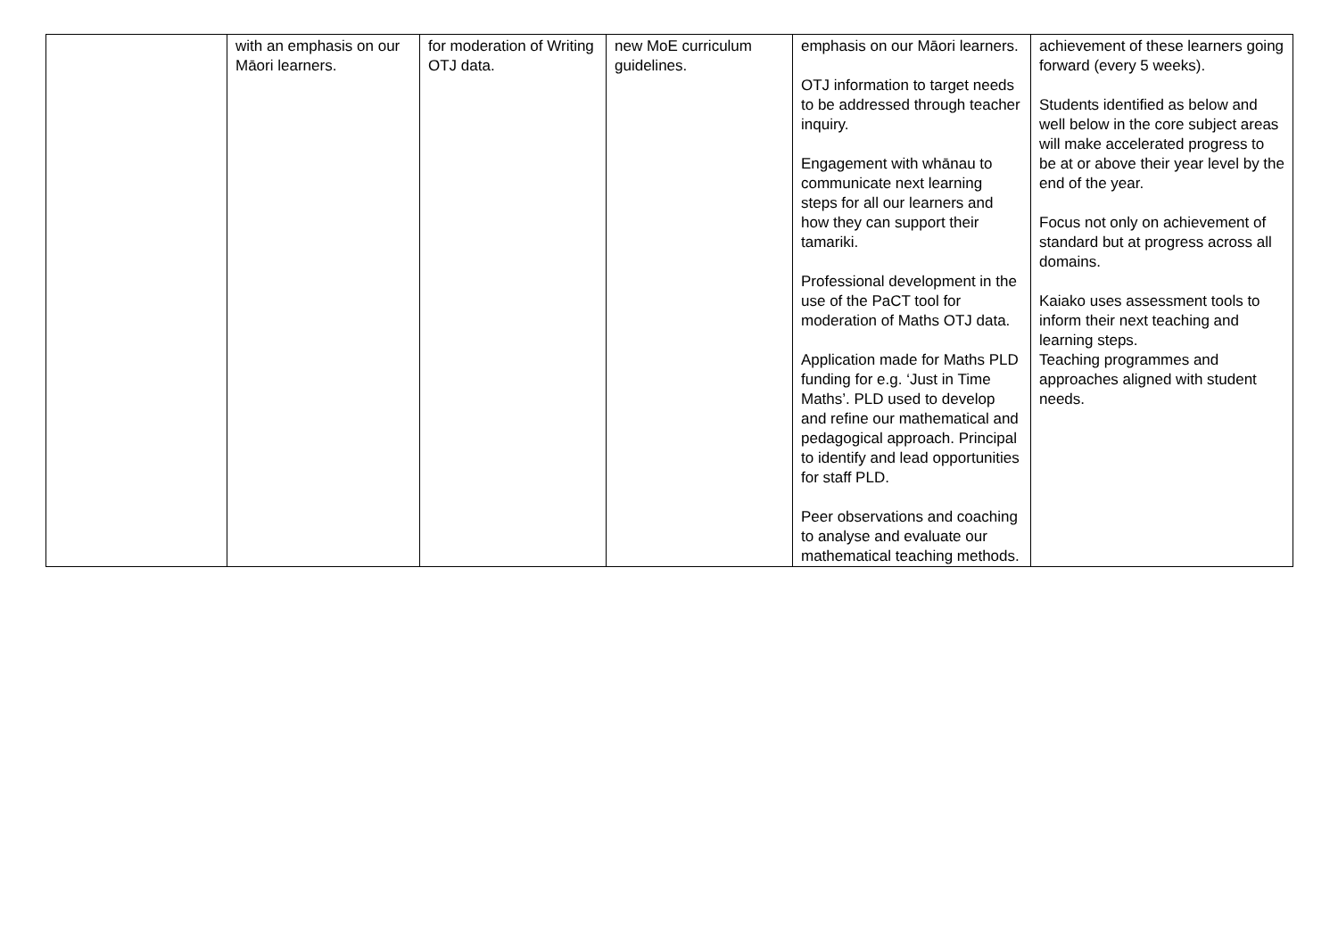| | with an emphasis on our Māori learners. | for moderation of Writing OTJ data. | new MoE curriculum guidelines. | emphasis on our Māori learners. OTJ information to target needs to be addressed through teacher inquiry. Engagement with whānau to communicate next learning steps for all our learners and how they can support their tamariki. Professional development in the use of the PaCT tool for moderation of Maths OTJ data. Application made for Maths PLD funding for e.g. ‘Just in Time Maths’. PLD used to develop and refine our mathematical and pedagogical approach. Principal to identify and lead opportunities for staff PLD. Peer observations and coaching to analyse and evaluate our mathematical teaching methods. | achievement of these learners going forward (every 5 weeks). Students identified as below and well below in the core subject areas will make accelerated progress to be at or above their year level by the end of the year. Focus not only on achievement of standard but at progress across all domains. Kaiako uses assessment tools to inform their next teaching and learning steps. Teaching programmes and approaches aligned with student needs. |